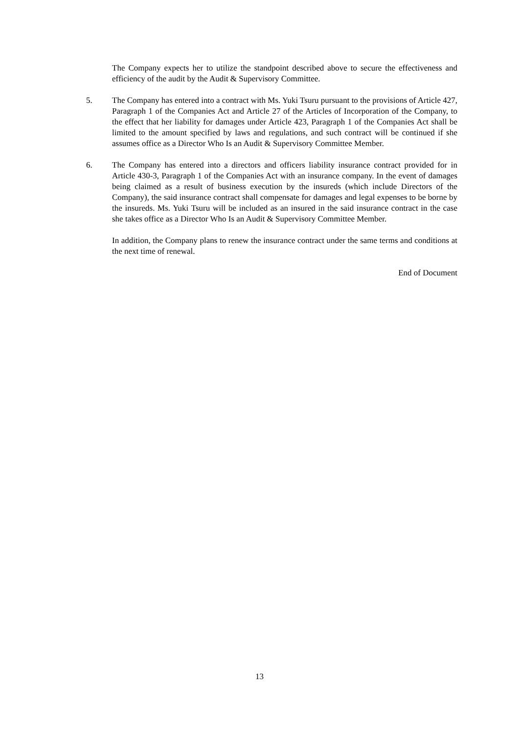The Company expects her to utilize the standpoint described above to secure the effectiveness and efficiency of the audit by the Audit & Supervisory Committee.
5. The Company has entered into a contract with Ms. Yuki Tsuru pursuant to the provisions of Article 427, Paragraph 1 of the Companies Act and Article 27 of the Articles of Incorporation of the Company, to the effect that her liability for damages under Article 423, Paragraph 1 of the Companies Act shall be limited to the amount specified by laws and regulations, and such contract will be continued if she assumes office as a Director Who Is an Audit & Supervisory Committee Member.
6. The Company has entered into a directors and officers liability insurance contract provided for in Article 430-3, Paragraph 1 of the Companies Act with an insurance company. In the event of damages being claimed as a result of business execution by the insureds (which include Directors of the Company), the said insurance contract shall compensate for damages and legal expenses to be borne by the insureds. Ms. Yuki Tsuru will be included as an insured in the said insurance contract in the case she takes office as a Director Who Is an Audit & Supervisory Committee Member.
In addition, the Company plans to renew the insurance contract under the same terms and conditions at the next time of renewal.
End of Document
13